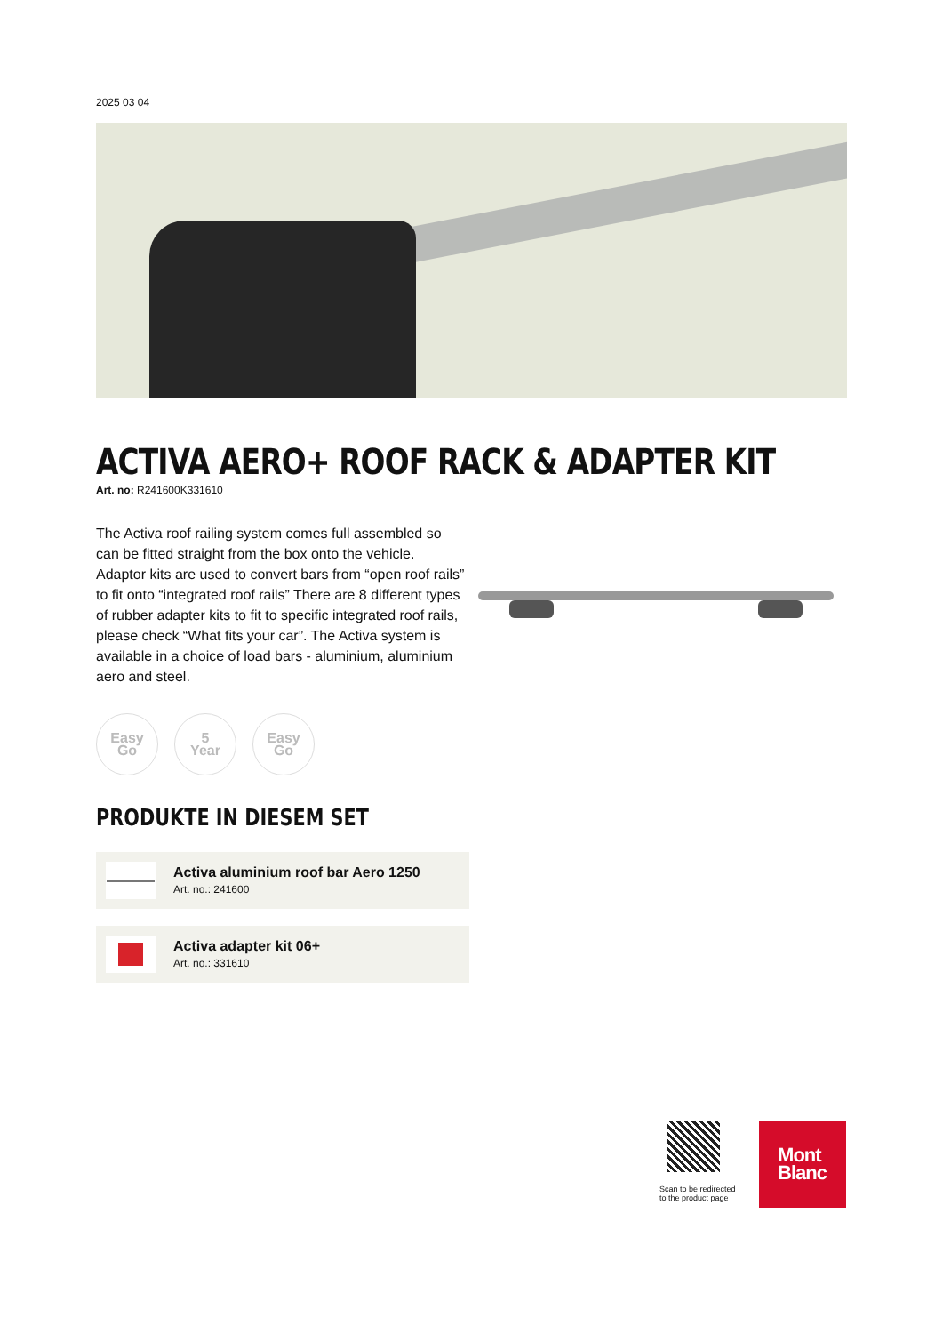2025 03 04
ACTIVA AERO+ ROOF RACK & ADAPTER KIT
Art. no: R241600K331610
The Activa roof railing system comes full assembled so can be fitted straight from the box onto the vehicle. Adaptor kits are used to convert bars from “open roof rails” to fit onto “integrated roof rails” There are 8 different types of rubber adapter kits to fit to specific integrated roof rails, please check “What fits your car”. The Activa system is available in a choice of load bars - aluminium, aluminium aero and steel.
Easy
Go
5
Year
Easy
Go
PRODUKTE IN DIESEM SET
Activa aluminium roof bar Aero 1250
Art. no.: 241600
Activa adapter kit 06+
Art. no.: 331610
Scan to be redirected
to the product page
Mont
Blanc